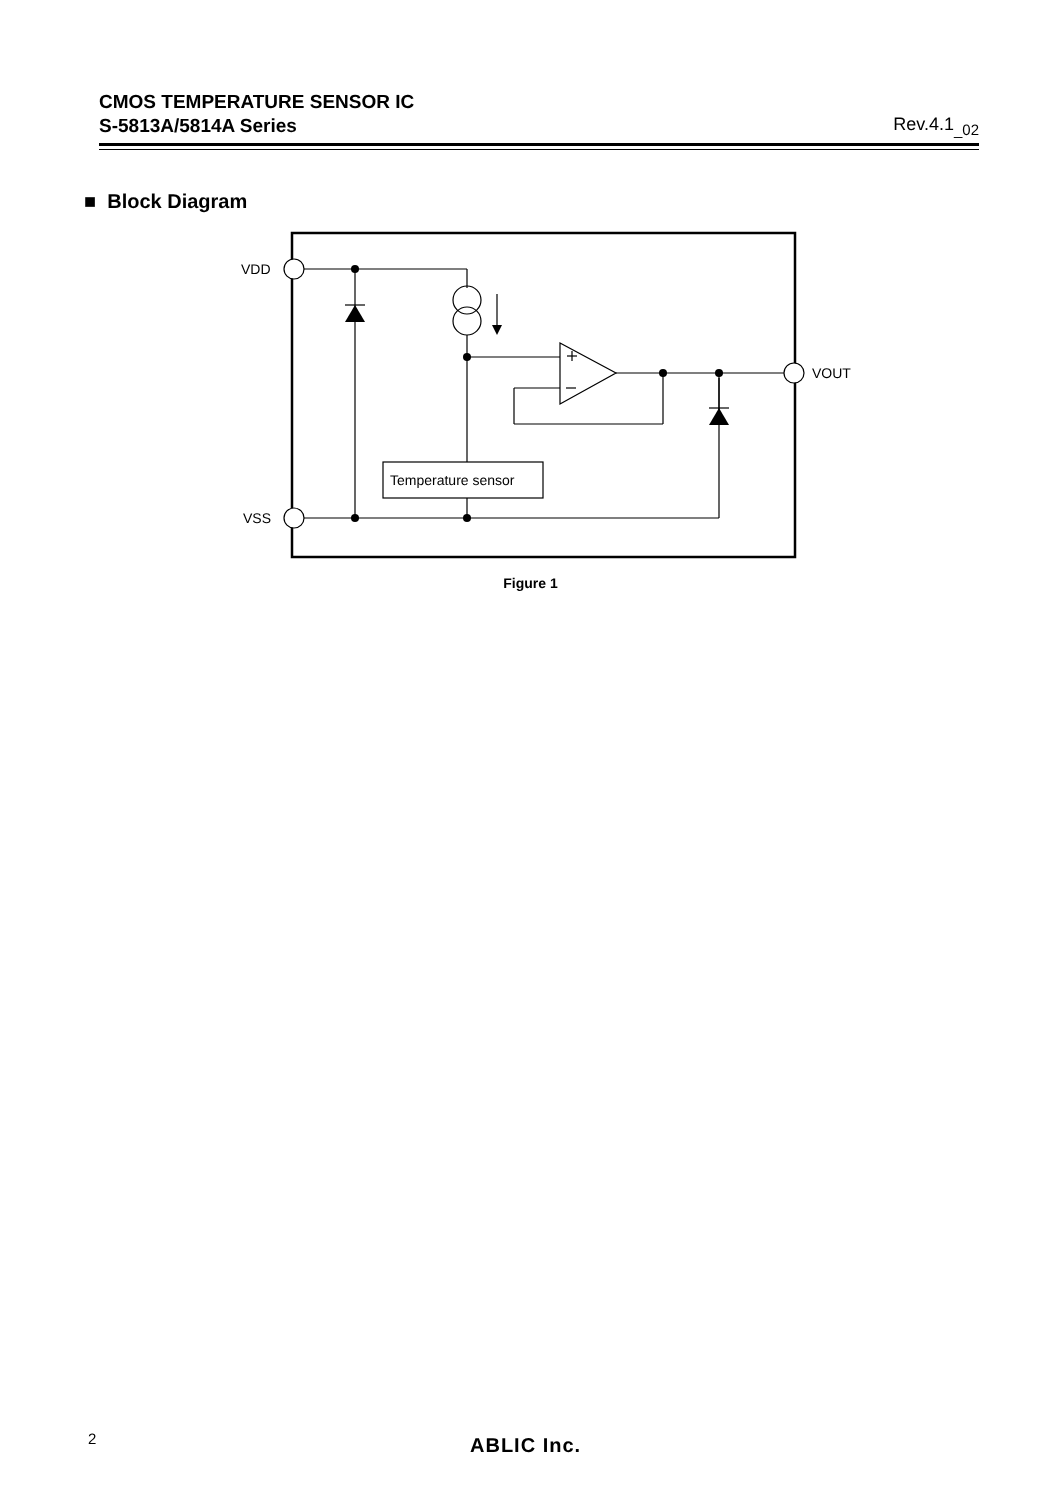CMOS TEMPERATURE SENSOR IC
S-5813A/5814A Series
Rev.4.1<sub>_02</sub>
■ Block Diagram
VDD
VSS
VOUT
Temperature sensor
Figure 1
2 ABLIC Inc.